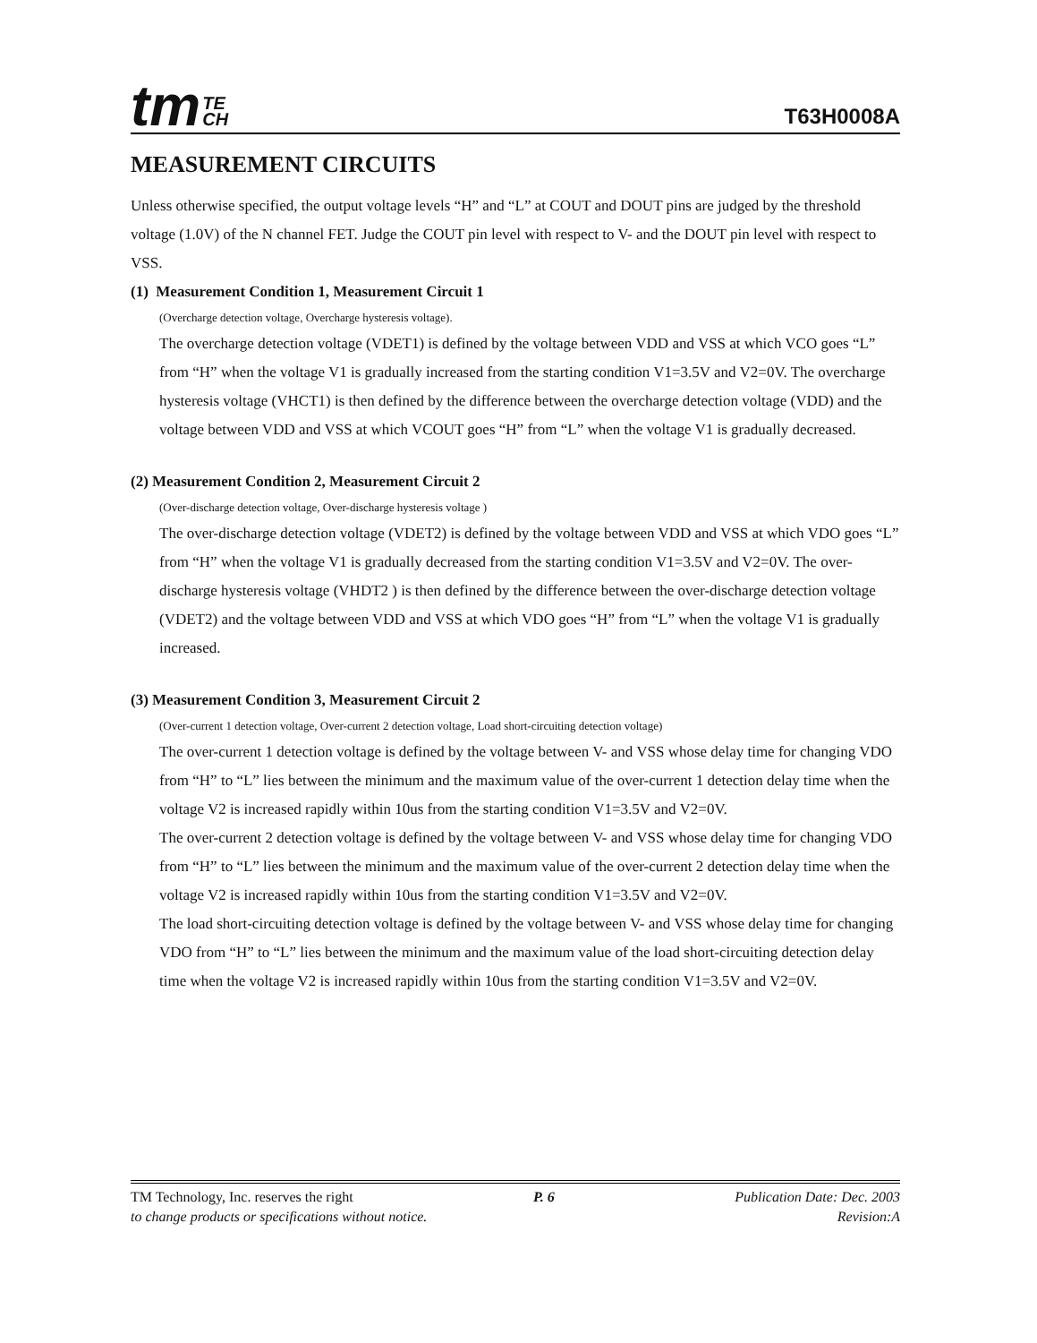tm TE
CH
T63H0008A
MEASUREMENT CIRCUITS
Unless otherwise specified, the output voltage levels “H” and “L” at COUT and DOUT pins are judged by the threshold voltage (1.0V) of the N channel FET. Judge the COUT pin level with respect to V- and the DOUT pin level with respect to VSS.
(1) Measurement Condition 1, Measurement Circuit 1
(Overcharge detection voltage, Overcharge hysteresis voltage).
The overcharge detection voltage (VDET1) is defined by the voltage between VDD and VSS at which VCO goes “L” from “H” when the voltage V1 is gradually increased from the starting condition V1=3.5V and V2=0V. The overcharge hysteresis voltage (VHCT1) is then defined by the difference between the overcharge detection voltage (VDD) and the voltage between VDD and VSS at which VCOUT goes “H” from “L” when the voltage V1 is gradually decreased.
(2) Measurement Condition 2, Measurement Circuit 2
(Over-discharge detection voltage, Over-discharge hysteresis voltage )
The over-discharge detection voltage (VDET2) is defined by the voltage between VDD and VSS at which VDO goes “L” from “H” when the voltage V1 is gradually decreased from the starting condition V1=3.5V and V2=0V. The over-discharge hysteresis voltage (VHDT2 ) is then defined by the difference between the over-discharge detection voltage (VDET2) and the voltage between VDD and VSS at which VDO goes “H” from “L” when the voltage V1 is gradually increased.
(3) Measurement Condition 3, Measurement Circuit 2
(Over-current 1 detection voltage, Over-current 2 detection voltage, Load short-circuiting detection voltage)
The over-current 1 detection voltage is defined by the voltage between V- and VSS whose delay time for changing VDO from “H” to “L” lies between the minimum and the maximum value of the over-current 1 detection delay time when the voltage V2 is increased rapidly within 10us from the starting condition V1=3.5V and V2=0V.
The over-current 2 detection voltage is defined by the voltage between V- and VSS whose delay time for changing VDO from “H” to “L” lies between the minimum and the maximum value of the over-current 2 detection delay time when the voltage V2 is increased rapidly within 10us from the starting condition V1=3.5V and V2=0V.
The load short-circuiting detection voltage is defined by the voltage between V- and VSS whose delay time for changing VDO from “H” to “L” lies between the minimum and the maximum value of the load short-circuiting detection delay time when the voltage V2 is increased rapidly within 10us from the starting condition V1=3.5V and V2=0V.
TM Technology, Inc. reserves the right P. 6 Publication Date: Dec. 2003
to change products or specifications without notice. Revision:A